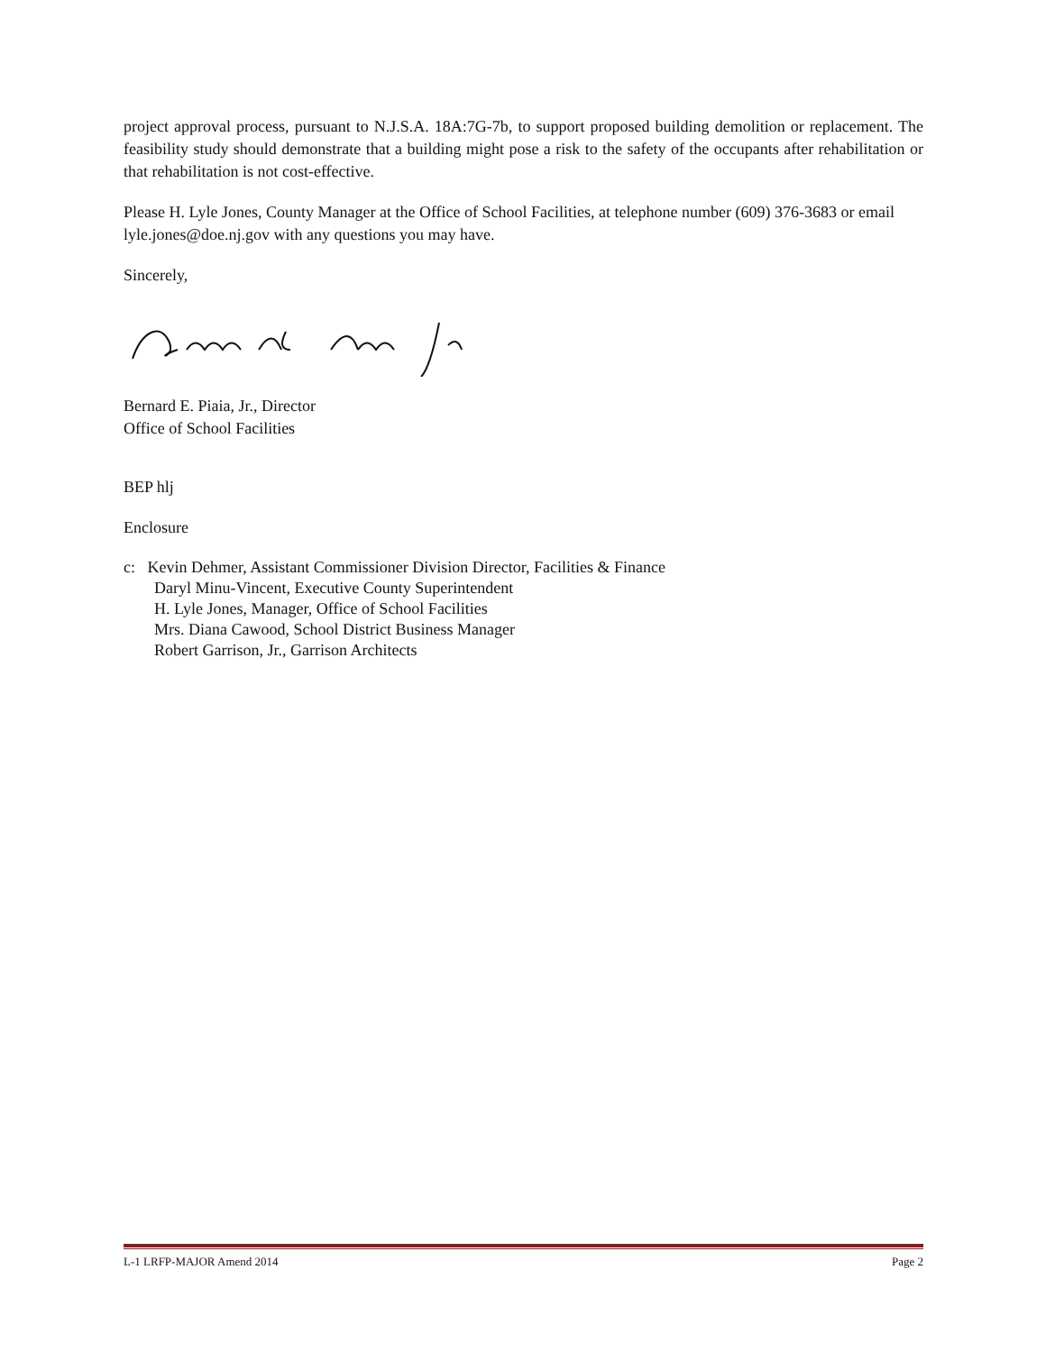project approval process, pursuant to N.J.S.A. 18A:7G-7b, to support proposed building demolition or replacement. The feasibility study should demonstrate that a building might pose a risk to the safety of the occupants after rehabilitation or that rehabilitation is not cost-effective.
Please H. Lyle Jones, County Manager at the Office of School Facilities, at telephone number (609) 376-3683 or email lyle.jones@doe.nj.gov with any questions you may have.
Sincerely,
Bernard E. Piaia, Jr., Director
Office of School Facilities
BEP hlj
Enclosure
c: Kevin Dehmer, Assistant Commissioner Division Director, Facilities & Finance
Daryl Minu-Vincent, Executive County Superintendent
H. Lyle Jones, Manager, Office of School Facilities
Mrs. Diana Cawood, School District Business Manager
Robert Garrison, Jr., Garrison Architects
L-1 LRFP-MAJOR Amend 2014 Page 2